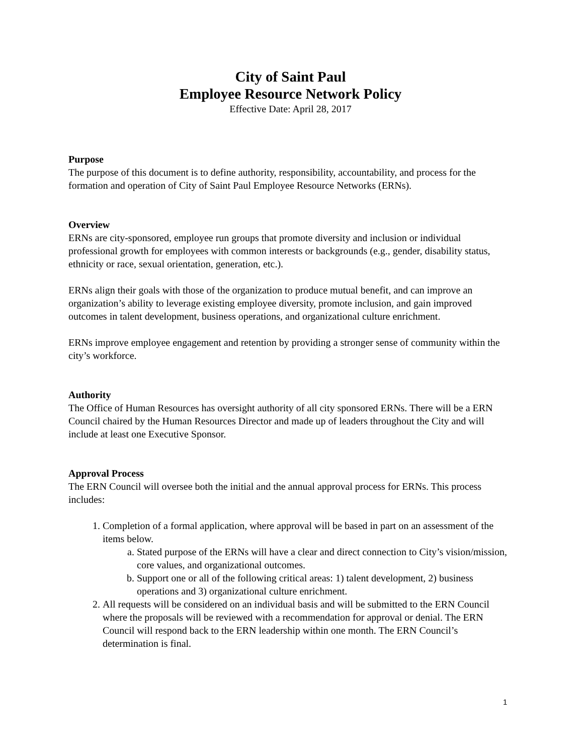City of Saint Paul
Employee Resource Network Policy
Effective Date: April 28, 2017
Purpose
The purpose of this document is to define authority, responsibility, accountability, and process for the formation and operation of City of Saint Paul Employee Resource Networks (ERNs).
Overview
ERNs are city-sponsored, employee run groups that promote diversity and inclusion or individual professional growth for employees with common interests or backgrounds (e.g., gender, disability status, ethnicity or race, sexual orientation, generation, etc.).
ERNs align their goals with those of the organization to produce mutual benefit, and can improve an organization’s ability to leverage existing employee diversity, promote inclusion, and gain improved outcomes in talent development, business operations, and organizational culture enrichment.
ERNs improve employee engagement and retention by providing a stronger sense of community within the city’s workforce.
Authority
The Office of Human Resources has oversight authority of all city sponsored ERNs. There will be a ERN Council chaired by the Human Resources Director and made up of leaders throughout the City and will include at least one Executive Sponsor.
Approval Process
The ERN Council will oversee both the initial and the annual approval process for ERNs. This process includes:
1. Completion of a formal application, where approval will be based in part on an assessment of the items below.
a. Stated purpose of the ERNs will have a clear and direct connection to City’s vision/mission, core values, and organizational outcomes.
b. Support one or all of the following critical areas: 1) talent development, 2) business operations and 3) organizational culture enrichment.
2. All requests will be considered on an individual basis and will be submitted to the ERN Council where the proposals will be reviewed with a recommendation for approval or denial. The ERN Council will respond back to the ERN leadership within one month. The ERN Council’s determination is final.
1